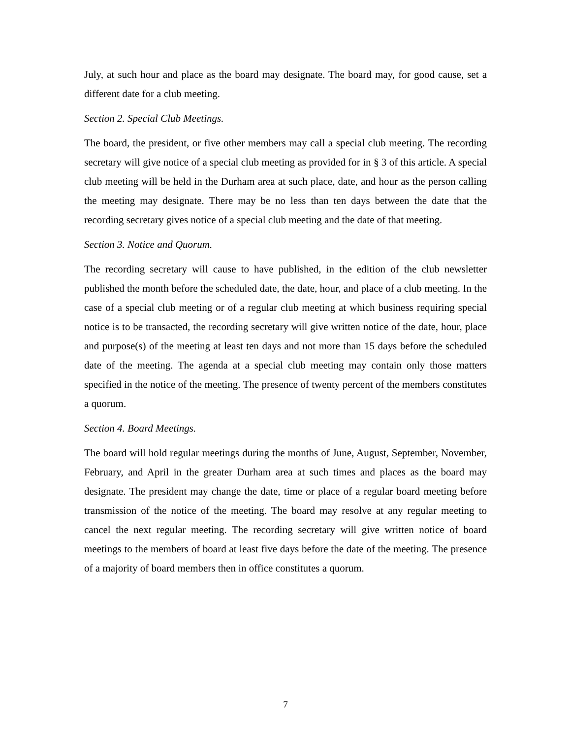July, at such hour and place as the board may designate. The board may, for good cause, set a different date for a club meeting.
Section 2. Special Club Meetings.
The board, the president, or five other members may call a special club meeting. The recording secretary will give notice of a special club meeting as provided for in § 3 of this article. A special club meeting will be held in the Durham area at such place, date, and hour as the person calling the meeting may designate. There may be no less than ten days between the date that the recording secretary gives notice of a special club meeting and the date of that meeting.
Section 3. Notice and Quorum.
The recording secretary will cause to have published, in the edition of the club newsletter published the month before the scheduled date, the date, hour, and place of a club meeting. In the case of a special club meeting or of a regular club meeting at which business requiring special notice is to be transacted, the recording secretary will give written notice of the date, hour, place and purpose(s) of the meeting at least ten days and not more than 15 days before the scheduled date of the meeting. The agenda at a special club meeting may contain only those matters specified in the notice of the meeting. The presence of twenty percent of the members constitutes a quorum.
Section 4. Board Meetings.
The board will hold regular meetings during the months of June, August, September, November, February, and April in the greater Durham area at such times and places as the board may designate. The president may change the date, time or place of a regular board meeting before transmission of the notice of the meeting. The board may resolve at any regular meeting to cancel the next regular meeting. The recording secretary will give written notice of board meetings to the members of board at least five days before the date of the meeting. The presence of a majority of board members then in office constitutes a quorum.
7